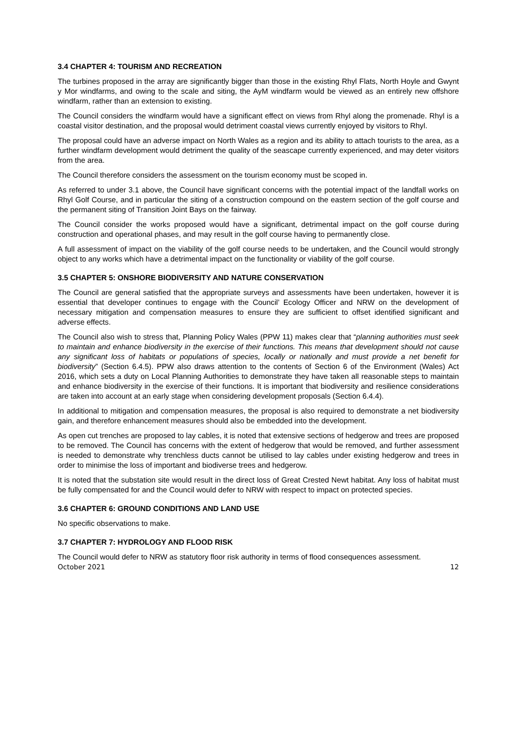3.4 CHAPTER 4: TOURISM AND RECREATION
The turbines proposed in the array are significantly bigger than those in the existing Rhyl Flats, North Hoyle and Gwynt y Mor windfarms, and owing to the scale and siting, the AyM windfarm would be viewed as an entirely new offshore windfarm, rather than an extension to existing.
The Council considers the windfarm would have a significant effect on views from Rhyl along the promenade. Rhyl is a coastal visitor destination, and the proposal would detriment coastal views currently enjoyed by visitors to Rhyl.
The proposal could have an adverse impact on North Wales as a region and its ability to attach tourists to the area, as a further windfarm development would detriment the quality of the seascape currently experienced, and may deter visitors from the area.
The Council therefore considers the assessment on the tourism economy must be scoped in.
As referred to under 3.1 above, the Council have significant concerns with the potential impact of the landfall works on Rhyl Golf Course, and in particular the siting of a construction compound on the eastern section of the golf course and the permanent siting of Transition Joint Bays on the fairway.
The Council consider the works proposed would have a significant, detrimental impact on the golf course during construction and operational phases, and may result in the golf course having to permanently close.
A full assessment of impact on the viability of the golf course needs to be undertaken, and the Council would strongly object to any works which have a detrimental impact on the functionality or viability of the golf course.
3.5 CHAPTER 5: ONSHORE BIODIVERSITY AND NATURE CONSERVATION
The Council are general satisfied that the appropriate surveys and assessments have been undertaken, however it is essential that developer continues to engage with the Council’ Ecology Officer and NRW on the development of necessary mitigation and compensation measures to ensure they are sufficient to offset identified significant and adverse effects.
The Council also wish to stress that, Planning Policy Wales (PPW 11) makes clear that “planning authorities must seek to maintain and enhance biodiversity in the exercise of their functions. This means that development should not cause any significant loss of habitats or populations of species, locally or nationally and must provide a net benefit for biodiversity” (Section 6.4.5). PPW also draws attention to the contents of Section 6 of the Environment (Wales) Act 2016, which sets a duty on Local Planning Authorities to demonstrate they have taken all reasonable steps to maintain and enhance biodiversity in the exercise of their functions. It is important that biodiversity and resilience considerations are taken into account at an early stage when considering development proposals (Section 6.4.4).
In additional to mitigation and compensation measures, the proposal is also required to demonstrate a net biodiversity gain, and therefore enhancement measures should also be embedded into the development.
As open cut trenches are proposed to lay cables, it is noted that extensive sections of hedgerow and trees are proposed to be removed. The Council has concerns with the extent of hedgerow that would be removed, and further assessment is needed to demonstrate why trenchless ducts cannot be utilised to lay cables under existing hedgerow and trees in order to minimise the loss of important and biodiverse trees and hedgerow.
It is noted that the substation site would result in the direct loss of Great Crested Newt habitat. Any loss of habitat must be fully compensated for and the Council would defer to NRW with respect to impact on protected species.
3.6 CHAPTER 6: GROUND CONDITIONS AND LAND USE
No specific observations to make.
3.7 CHAPTER 7: HYDROLOGY AND FLOOD RISK
The Council would defer to NRW as statutory floor risk authority in terms of flood consequences assessment.
October 2021 12